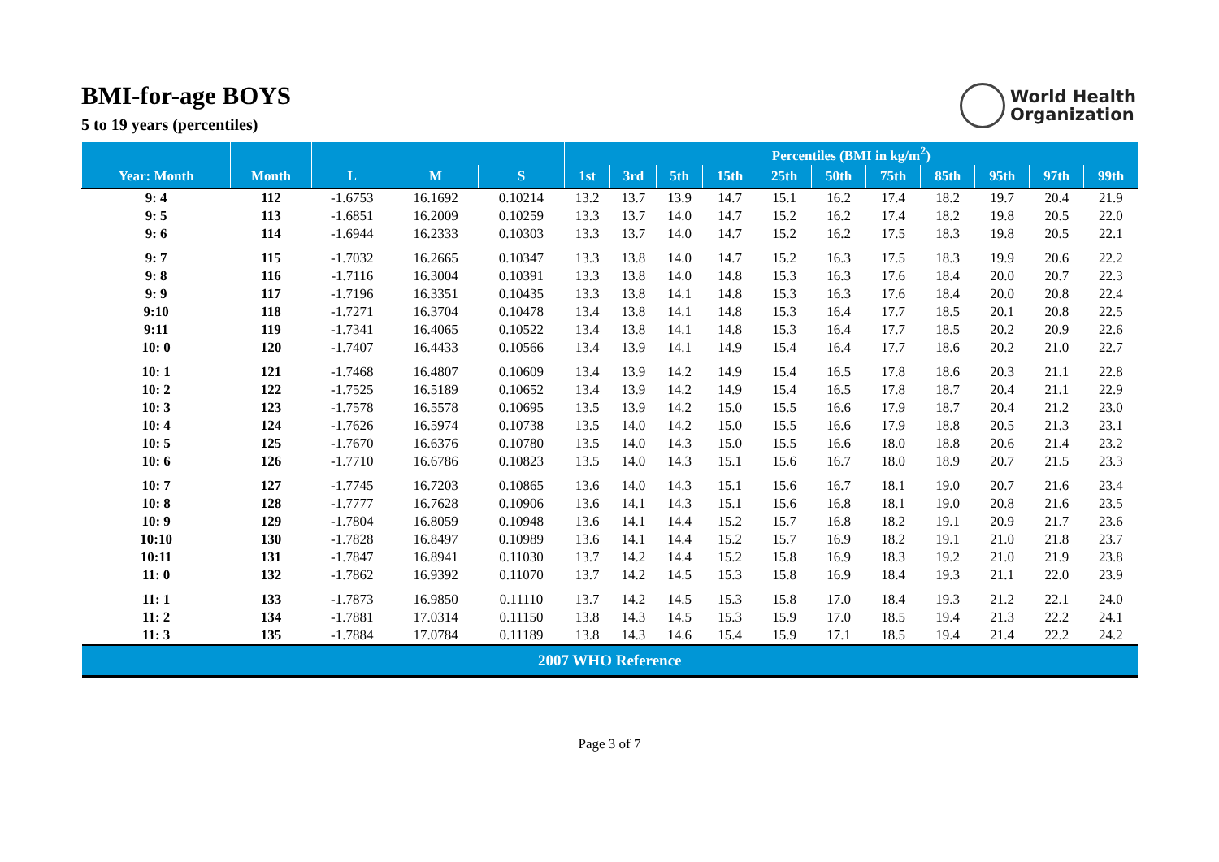BMI-for-age BOYS
5 to 19 years (percentiles)
World Health
Organization
| | | | | | Percentiles (BMI in kg/m<sup>2</sup>) | | | | | | | | | | |
| --- | --- | --- | --- | --- | --- | --- | --- | --- | --- | --- | --- | --- | --- | --- | --- |
| Year: Month | Month | L | M | S | 1st | 3rd | 5th | 15th | 25th | 50th | 75th | 85th | 95th | 97th | 99th |
| 9: 4 | 112 | -1.6753 | 16.1692 | 0.10214 | 13.2 | 13.7 | 13.9 | 14.7 | 15.1 | 16.2 | 17.4 | 18.2 | 19.7 | 20.4 | 21.9 |
| 9: 5 | 113 | -1.6851 | 16.2009 | 0.10259 | 13.3 | 13.7 | 14.0 | 14.7 | 15.2 | 16.2 | 17.4 | 18.2 | 19.8 | 20.5 | 22.0 |
| 9: 6 | 114 | -1.6944 | 16.2333 | 0.10303 | 13.3 | 13.7 | 14.0 | 14.7 | 15.2 | 16.2 | 17.5 | 18.3 | 19.8 | 20.5 | 22.1 |
| 9: 7 | 115 | -1.7032 | 16.2665 | 0.10347 | 13.3 | 13.8 | 14.0 | 14.7 | 15.2 | 16.3 | 17.5 | 18.3 | 19.9 | 20.6 | 22.2 |
| 9: 8 | 116 | -1.7116 | 16.3004 | 0.10391 | 13.3 | 13.8 | 14.0 | 14.8 | 15.3 | 16.3 | 17.6 | 18.4 | 20.0 | 20.7 | 22.3 |
| 9: 9 | 117 | -1.7196 | 16.3351 | 0.10435 | 13.3 | 13.8 | 14.1 | 14.8 | 15.3 | 16.3 | 17.6 | 18.4 | 20.0 | 20.8 | 22.4 |
| 9:10 | 118 | -1.7271 | 16.3704 | 0.10478 | 13.4 | 13.8 | 14.1 | 14.8 | 15.3 | 16.4 | 17.7 | 18.5 | 20.1 | 20.8 | 22.5 |
| 9:11 | 119 | -1.7341 | 16.4065 | 0.10522 | 13.4 | 13.8 | 14.1 | 14.8 | 15.3 | 16.4 | 17.7 | 18.5 | 20.2 | 20.9 | 22.6 |
| 10: 0 | 120 | -1.7407 | 16.4433 | 0.10566 | 13.4 | 13.9 | 14.1 | 14.9 | 15.4 | 16.4 | 17.7 | 18.6 | 20.2 | 21.0 | 22.7 |
| 10: 1 | 121 | -1.7468 | 16.4807 | 0.10609 | 13.4 | 13.9 | 14.2 | 14.9 | 15.4 | 16.5 | 17.8 | 18.6 | 20.3 | 21.1 | 22.8 |
| 10: 2 | 122 | -1.7525 | 16.5189 | 0.10652 | 13.4 | 13.9 | 14.2 | 14.9 | 15.4 | 16.5 | 17.8 | 18.7 | 20.4 | 21.1 | 22.9 |
| 10: 3 | 123 | -1.7578 | 16.5578 | 0.10695 | 13.5 | 13.9 | 14.2 | 15.0 | 15.5 | 16.6 | 17.9 | 18.7 | 20.4 | 21.2 | 23.0 |
| 10: 4 | 124 | -1.7626 | 16.5974 | 0.10738 | 13.5 | 14.0 | 14.2 | 15.0 | 15.5 | 16.6 | 17.9 | 18.8 | 20.5 | 21.3 | 23.1 |
| 10: 5 | 125 | -1.7670 | 16.6376 | 0.10780 | 13.5 | 14.0 | 14.3 | 15.0 | 15.5 | 16.6 | 18.0 | 18.8 | 20.6 | 21.4 | 23.2 |
| 10: 6 | 126 | -1.7710 | 16.6786 | 0.10823 | 13.5 | 14.0 | 14.3 | 15.1 | 15.6 | 16.7 | 18.0 | 18.9 | 20.7 | 21.5 | 23.3 |
| 10: 7 | 127 | -1.7745 | 16.7203 | 0.10865 | 13.6 | 14.0 | 14.3 | 15.1 | 15.6 | 16.7 | 18.1 | 19.0 | 20.7 | 21.6 | 23.4 |
| 10: 8 | 128 | -1.7777 | 16.7628 | 0.10906 | 13.6 | 14.1 | 14.3 | 15.1 | 15.6 | 16.8 | 18.1 | 19.0 | 20.8 | 21.6 | 23.5 |
| 10: 9 | 129 | -1.7804 | 16.8059 | 0.10948 | 13.6 | 14.1 | 14.4 | 15.2 | 15.7 | 16.8 | 18.2 | 19.1 | 20.9 | 21.7 | 23.6 |
| 10:10 | 130 | -1.7828 | 16.8497 | 0.10989 | 13.6 | 14.1 | 14.4 | 15.2 | 15.7 | 16.9 | 18.2 | 19.1 | 21.0 | 21.8 | 23.7 |
| 10:11 | 131 | -1.7847 | 16.8941 | 0.11030 | 13.7 | 14.2 | 14.4 | 15.2 | 15.8 | 16.9 | 18.3 | 19.2 | 21.0 | 21.9 | 23.8 |
| 11: 0 | 132 | -1.7862 | 16.9392 | 0.11070 | 13.7 | 14.2 | 14.5 | 15.3 | 15.8 | 16.9 | 18.4 | 19.3 | 21.1 | 22.0 | 23.9 |
| 11: 1 | 133 | -1.7873 | 16.9850 | 0.11110 | 13.7 | 14.2 | 14.5 | 15.3 | 15.8 | 17.0 | 18.4 | 19.3 | 21.2 | 22.1 | 24.0 |
| 11: 2 | 134 | -1.7881 | 17.0314 | 0.11150 | 13.8 | 14.3 | 14.5 | 15.3 | 15.9 | 17.0 | 18.5 | 19.4 | 21.3 | 22.2 | 24.1 |
| 11: 3 | 135 | -1.7884 | 17.0784 | 0.11189 | 13.8 | 14.3 | 14.6 | 15.4 | 15.9 | 17.1 | 18.5 | 19.4 | 21.4 | 22.2 | 24.2 |
| 2007 WHO Reference | | | | | | | | | | | | | | | |
Page 3 of 7